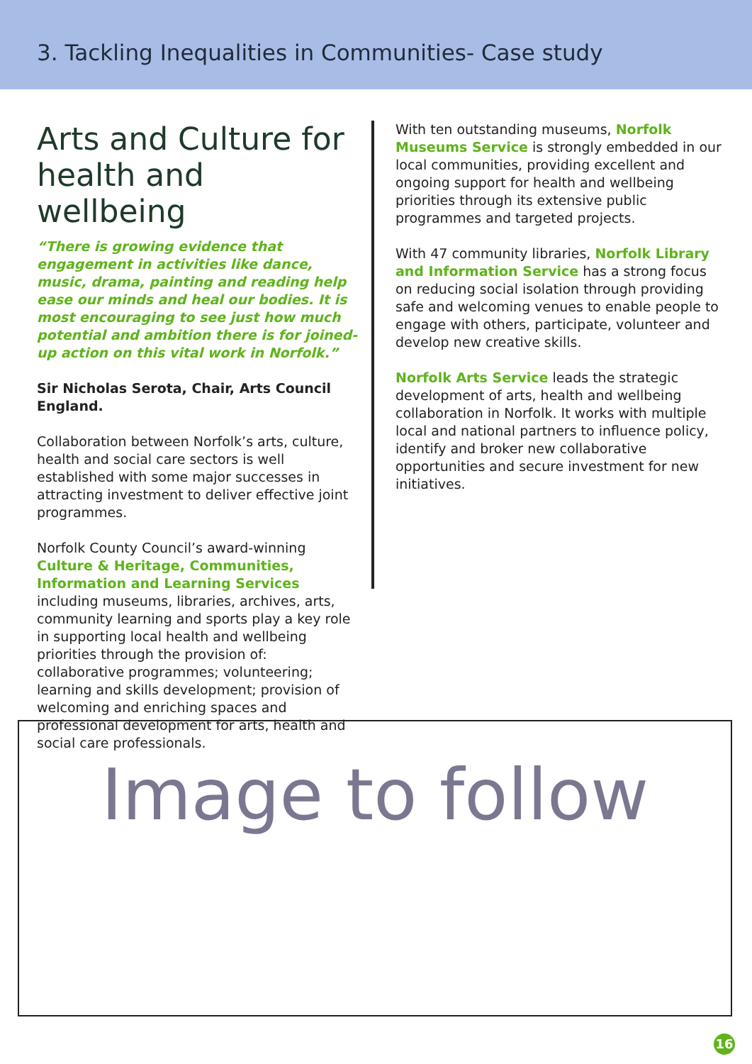3. Tackling Inequalities in Communities- Case study
Arts and Culture for health and wellbeing
“There is growing evidence that engagement in activities like dance, music, drama, painting and reading help ease our minds and heal our bodies. It is most encouraging to see just how much potential and ambition there is for joined-up action on this vital work in Norfolk.”
Sir Nicholas Serota, Chair, Arts Council England.
Collaboration between Norfolk’s arts, culture, health and social care sectors is well established with some major successes in attracting investment to deliver effective joint programmes.
Norfolk County Council’s award-winning Culture & Heritage, Communities, Information and Learning Services including museums, libraries, archives, arts, community learning and sports play a key role in supporting local health and wellbeing priorities through the provision of: collaborative programmes; volunteering; learning and skills development; provision of welcoming and enriching spaces and professional development for arts, health and social care professionals.
With ten outstanding museums, Norfolk Museums Service is strongly embedded in our local communities, providing excellent and ongoing support for health and wellbeing priorities through its extensive public programmes and targeted projects.
With 47 community libraries, Norfolk Library and Information Service has a strong focus on reducing social isolation through providing safe and welcoming venues to enable people to engage with others, participate, volunteer and develop new creative skills.
Norfolk Arts Service leads the strategic development of arts, health and wellbeing collaboration in Norfolk. It works with multiple local and national partners to influence policy, identify and broker new collaborative opportunities and secure investment for new initiatives.
Image to follow
16